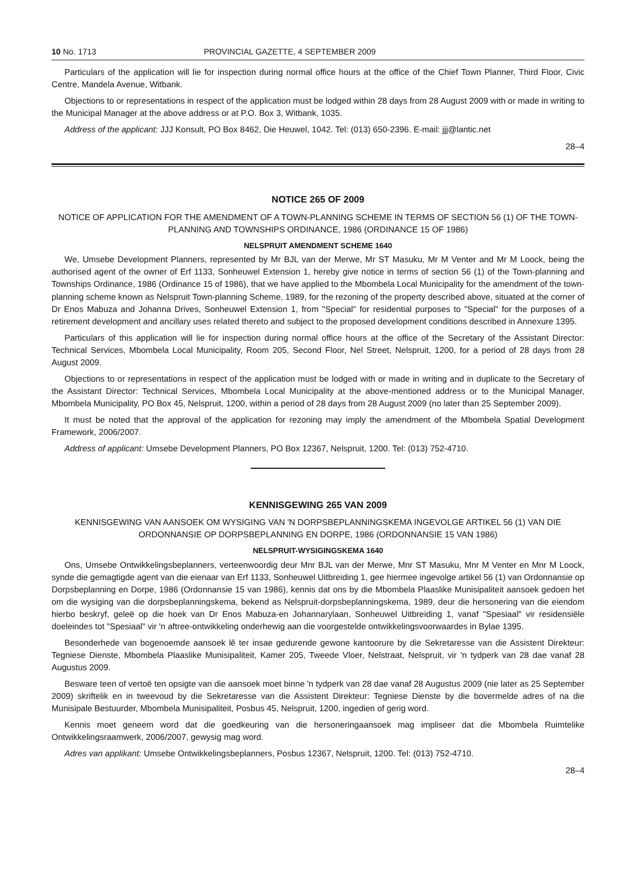10 No. 1713 PROVINCIAL GAZETTE, 4 SEPTEMBER 2009
Particulars of the application will lie for inspection during normal office hours at the office of the Chief Town Planner, Third Floor, Civic Centre, Mandela Avenue, Witbank.
Objections to or representations in respect of the application must be lodged within 28 days from 28 August 2009 with or made in writing to the Municipal Manager at the above address or at P.O. Box 3, Witbank, 1035.
Address of the applicant: JJJ Konsult, PO Box 8462, Die Heuwel, 1042. Tel: (013) 650-2396. E-mail: jjj@lantic.net
28–4
NOTICE 265 OF 2009
NOTICE OF APPLICATION FOR THE AMENDMENT OF A TOWN-PLANNING SCHEME IN TERMS OF SECTION 56 (1) OF THE TOWN-PLANNING AND TOWNSHIPS ORDINANCE, 1986 (ORDINANCE 15 OF 1986)
NELSPRUIT AMENDMENT SCHEME 1640
We, Umsebe Development Planners, represented by Mr BJL van der Merwe, Mr ST Masuku, Mr M Venter and Mr M Loock, being the authorised agent of the owner of Erf 1133, Sonheuwel Extension 1, hereby give notice in terms of section 56 (1) of the Town-planning and Townships Ordinance, 1986 (Ordinance 15 of 1986), that we have applied to the Mbombela Local Municipality for the amendment of the town-planning scheme known as Nelspruit Town-planning Scheme, 1989, for the rezoning of the property described above, situated at the corner of Dr Enos Mabuza and Johanna Drives, Sonheuwel Extension 1, from "Special" for residential purposes to "Special" for the purposes of a retirement development and ancillary uses related thereto and subject to the proposed development conditions described in Annexure 1395.
Particulars of this application will lie for inspection during normal office hours at the office of the Secretary of the Assistant Director: Technical Services, Mbombela Local Municipality, Room 205, Second Floor, Nel Street, Nelspruit, 1200, for a period of 28 days from 28 August 2009.
Objections to or representations in respect of the application must be lodged with or made in writing and in duplicate to the Secretary of the Assistant Director: Technical Services, Mbombela Local Municipality at the above-mentioned address or to the Municipal Manager, Mbombela Municipality, PO Box 45, Nelspruit, 1200, within a period of 28 days from 28 August 2009 (no later than 25 September 2009).
It must be noted that the approval of the application for rezoning may imply the amendment of the Mbombela Spatial Development Framework, 2006/2007.
Address of applicant: Umsebe Development Planners, PO Box 12367, Nelspruit, 1200. Tel: (013) 752-4710.
KENNISGEWING 265 VAN 2009
KENNISGEWING VAN AANSOEK OM WYSIGING VAN 'N DORPSBEPLANNINGSKEMA INGEVOLGE ARTIKEL 56 (1) VAN DIE ORDONNANSIE OP DORPSBEPLANNING EN DORPE, 1986 (ORDONNANSIE 15 VAN 1986)
NELSPRUIT-WYSIGINGSKEMA 1640
Ons, Umsebe Ontwikkelingsbeplanners, verteenwoordig deur Mnr BJL van der Merwe, Mnr ST Masuku, Mnr M Venter en Mnr M Loock, synde die gemagtigde agent van die eienaar van Erf 1133, Sonheuwel Uitbreiding 1, gee hiermee ingevolge artikel 56 (1) van Ordonnansie op Dorpsbeplanning en Dorpe, 1986 (Ordonnansie 15 van 1986), kennis dat ons by die Mbombela Plaaslike Munisipaliteit aansoek gedoen het om die wysiging van die dorpsbeplanningskema, bekend as Nelspruit-dorpsbeplanningskema, 1989, deur die hersonering van die eiendom hierbo beskryf, geleë op die hoek van Dr Enos Mabuza-en Johannarylaan, Sonheuwel Uitbreiding 1, vanaf "Spesiaal" vir residensiële doeleindes tot "Spesiaal" vir 'n aftree-ontwikkeling onderhewig aan die voorgestelde ontwikkelingsvoorwaardes in Bylae 1395.
Besonderhede van bogenoemde aansoek lê ter insae gedurende gewone kantoorure by die Sekretaresse van die Assistent Direkteur: Tegniese Dienste, Mbombela Plaaslike Munisipaliteit, Kamer 205, Tweede Vloer, Nelstraat, Nelspruit, vir 'n tydperk van 28 dae vanaf 28 Augustus 2009.
Besware teen of vertoë ten opsigte van die aansoek moet binne 'n tydperk van 28 dae vanaf 28 Augustus 2009 (nie later as 25 September 2009) skriftelik en in tweevoud by die Sekretaresse van die Assistent Direkteur: Tegniese Dienste by die bovermelde adres of na die Munisipale Bestuurder, Mbombela Munisipaliteit, Posbus 45, Nelspruit, 1200, ingedien of gerig word.
Kennis moet geneem word dat die goedkeuring van die hersoneringaansoek mag impliseer dat die Mbombela Ruimtelike Ontwikkelingsraamwerk, 2006/2007, gewysig mag word.
Adres van applikant: Umsebe Ontwikkelingsbeplanners, Posbus 12367, Nelspruit, 1200. Tel: (013) 752-4710.
28–4